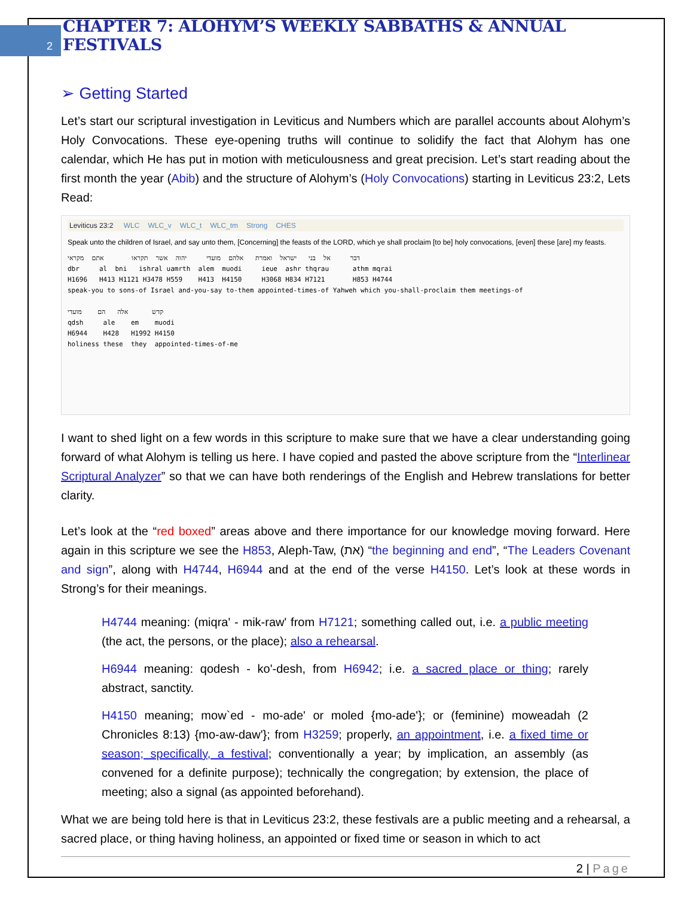2 CHAPTER 7: ALOHYM’S WEEKLY SABBATHS & ANNUAL FESTIVALS
➢ Getting Started
Let’s start our scriptural investigation in Leviticus and Numbers which are parallel accounts about Alohym’s Holy Convocations. These eye-opening truths will continue to solidify the fact that Alohym has one calendar, which He has put in motion with meticulousness and great precision. Let’s start reading about the first month the year (Abib) and the structure of Alohym’s (Holy Convocations) starting in Leviticus 23:2, Lets Read:
Leviticus 23:2 WLC WLC_v WLC_t WLC_tm Strong CHES
Speak unto the children of Israel, and say unto them, [Concerning] the feasts of the LORD, which ye shall proclaim [to be] holy convocations, [even] these [are] my feasts.
דבר אל בני ישראל ואמרת אלהם מועדי יהוה אשר תקראו אתם מקראי dbr al bni ishral uamrth alem muodi ieue ashr thqrau athm mqrai H1696 H413 H1121 H3478 H559 H413 H4150 H3068 H834 H7121 H853 H4744 speak-you to sons-of Israel and-you-say to-them appointed-times-of Yahweh which you-shall-proclaim them meetings-of קדש אלה הם מועדי qdsh ale em muodi H6944 H428 H1992 H4150 holiness these they appointed-times-of-me
I want to shed light on a few words in this scripture to make sure that we have a clear understanding going forward of what Alohym is telling us here. I have copied and pasted the above scripture from the “Interlinear Scriptural Analyzer” so that we can have both renderings of the English and Hebrew translations for better clarity.
Let’s look at the “red boxed” areas above and there importance for our knowledge moving forward. Here again in this scripture we see the H853, Aleph-Taw, (את) “the beginning and end”, “The Leaders Covenant and sign”, along with H4744, H6944 and at the end of the verse H4150. Let’s look at these words in Strong’s for their meanings.
H4744 meaning: (miqra' - mik-raw' from H7121; something called out, i.e. a public meeting (the act, the persons, or the place); also a rehearsal.
H6944 meaning: qodesh - ko'-desh, from H6942; i.e. a sacred place or thing; rarely abstract, sanctity.
H4150 meaning; mow`ed - mo-ade' or moled {mo-ade'}; or (feminine) moweadah (2 Chronicles 8:13) {mo-aw-daw'}; from H3259; properly, an appointment, i.e. a fixed time or season; specifically, a festival; conventionally a year; by implication, an assembly (as convened for a definite purpose); technically the congregation; by extension, the place of meeting; also a signal (as appointed beforehand).
What we are being told here is that in Leviticus 23:2, these festivals are a public meeting and a rehearsal, a sacred place, or thing having holiness, an appointed or fixed time or season in which to act
2 | Page